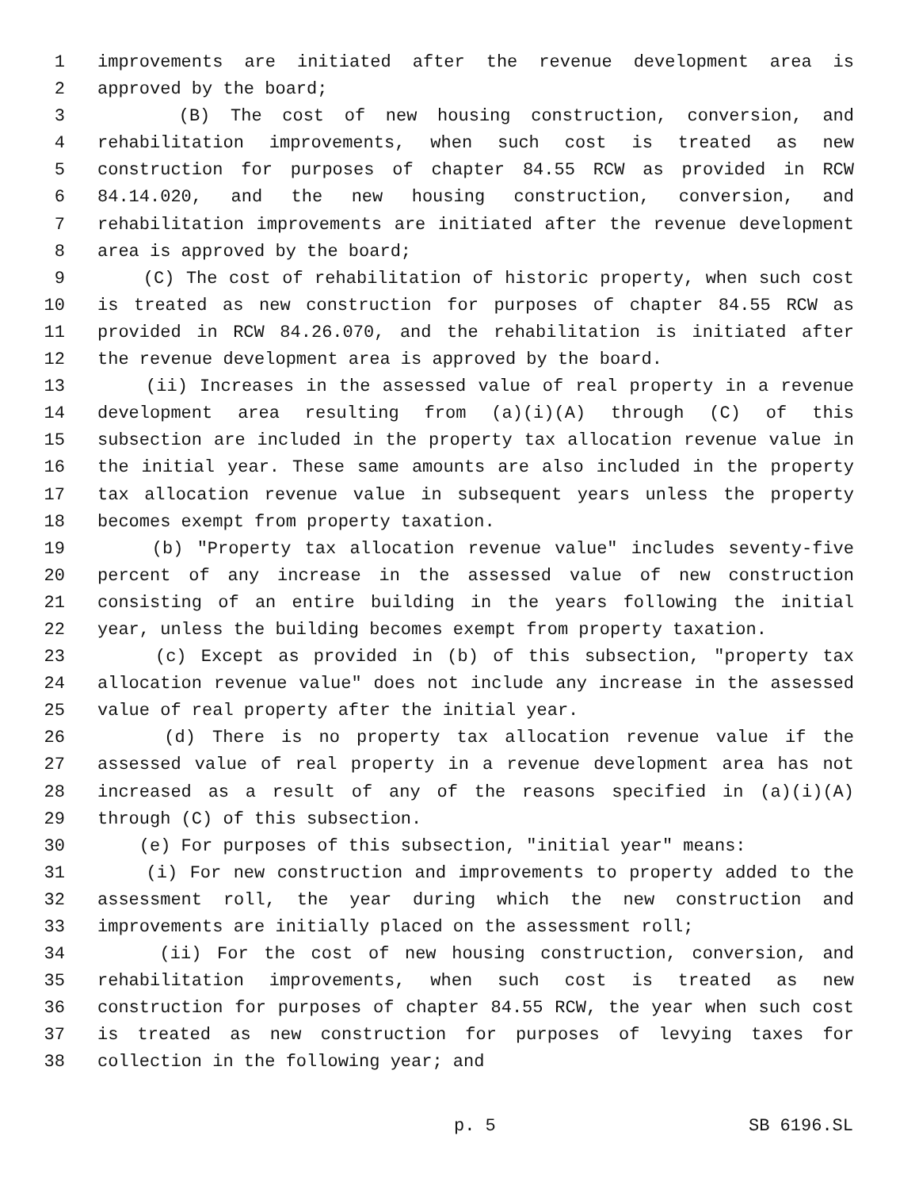1 improvements are initiated after the revenue development area is
2 approved by the board;
3 (B) The cost of new housing construction, conversion, and
4 rehabilitation improvements, when such cost is treated as new
5 construction for purposes of chapter 84.55 RCW as provided in RCW
6 84.14.020, and the new housing construction, conversion, and
7 rehabilitation improvements are initiated after the revenue development
8 area is approved by the board;
9 (C) The cost of rehabilitation of historic property, when such cost
10 is treated as new construction for purposes of chapter 84.55 RCW as
11 provided in RCW 84.26.070, and the rehabilitation is initiated after
12 the revenue development area is approved by the board.
13 (ii) Increases in the assessed value of real property in a revenue
14 development area resulting from (a)(i)(A) through (C) of this
15 subsection are included in the property tax allocation revenue value in
16 the initial year. These same amounts are also included in the property
17 tax allocation revenue value in subsequent years unless the property
18 becomes exempt from property taxation.
19 (b) "Property tax allocation revenue value" includes seventy-five
20 percent of any increase in the assessed value of new construction
21 consisting of an entire building in the years following the initial
22 year, unless the building becomes exempt from property taxation.
23 (c) Except as provided in (b) of this subsection, "property tax
24 allocation revenue value" does not include any increase in the assessed
25 value of real property after the initial year.
26 (d) There is no property tax allocation revenue value if the
27 assessed value of real property in a revenue development area has not
28 increased as a result of any of the reasons specified in (a)(i)(A)
29 through (C) of this subsection.
30 (e) For purposes of this subsection, "initial year" means:
31 (i) For new construction and improvements to property added to the
32 assessment roll, the year during which the new construction and
33 improvements are initially placed on the assessment roll;
34 (ii) For the cost of new housing construction, conversion, and
35 rehabilitation improvements, when such cost is treated as new
36 construction for purposes of chapter 84.55 RCW, the year when such cost
37 is treated as new construction for purposes of levying taxes for
38 collection in the following year; and
p. 5 SB 6196.SL